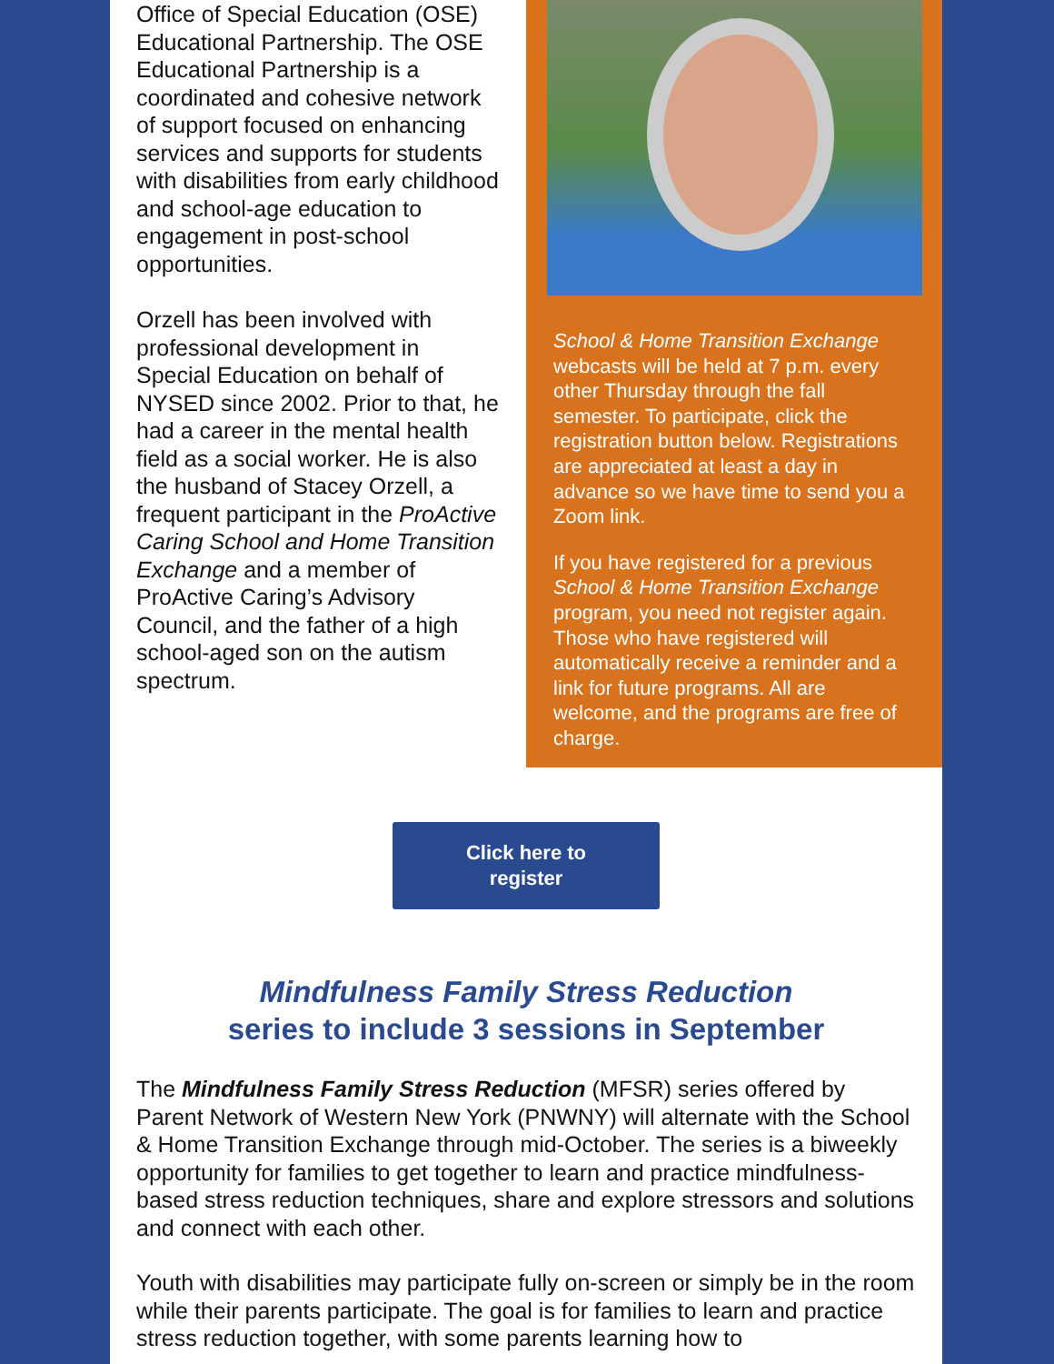Office of Special Education (OSE) Educational Partnership. The OSE Educational Partnership is a coordinated and cohesive network of support focused on enhancing services and supports for students with disabilities from early childhood and school-age education to engagement in post-school opportunities.
Orzell has been involved with professional development in Special Education on behalf of NYSED since 2002. Prior to that, he had a career in the mental health field as a social worker. He is also the husband of Stacey Orzell, a frequent participant in the ProActive Caring School and Home Transition Exchange and a member of ProActive Caring’s Advisory Council, and the father of a high school-aged son on the autism spectrum.
School & Home Transition Exchange webcasts will be held at 7 p.m. every other Thursday through the fall semester. To participate, click the registration button below. Registrations are appreciated at least a day in advance so we have time to send you a Zoom link.
If you have registered for a previous School & Home Transition Exchange program, you need not register again. Those who have registered will automatically receive a reminder and a link for future programs. All are welcome, and the programs are free of charge.
Click here to
register
Mindfulness Family Stress Reduction
series to include 3 sessions in September
The Mindfulness Family Stress Reduction (MFSR) series offered by Parent Network of Western New York (PNWNY) will alternate with the School & Home Transition Exchange through mid-October. The series is a biweekly opportunity for families to get together to learn and practice mindfulness-based stress reduction techniques, share and explore stressors and solutions and connect with each other.
Youth with disabilities may participate fully on-screen or simply be in the room while their parents participate. The goal is for families to learn and practice stress reduction together, with some parents learning how to